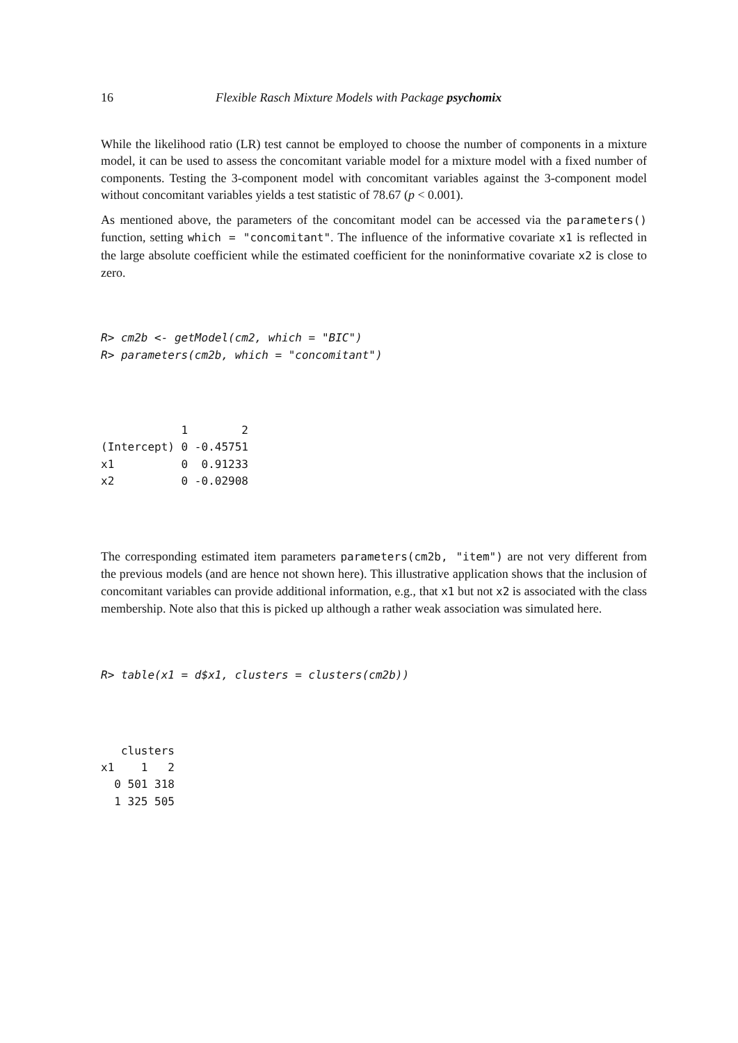16 Flexible Rasch Mixture Models with Package psychomix
While the likelihood ratio (LR) test cannot be employed to choose the number of components in a mixture model, it can be used to assess the concomitant variable model for a mixture model with a fixed number of components. Testing the 3-component model with concomitant variables against the 3-component model without concomitant variables yields a test statistic of 78.67 (p < 0.001).
As mentioned above, the parameters of the concomitant model can be accessed via the parameters() function, setting which = "concomitant". The influence of the informative covariate x1 is reflected in the large absolute coefficient while the estimated coefficient for the noninformative covariate x2 is close to zero.
R> cm2b <- getModel(cm2, which = "BIC")
R> parameters(cm2b, which = "concomitant")
            1        2
(Intercept) 0 -0.45751
x1          0  0.91233
x2          0 -0.02908
The corresponding estimated item parameters parameters(cm2b, "item") are not very different from the previous models (and are hence not shown here). This illustrative application shows that the inclusion of concomitant variables can provide additional information, e.g., that x1 but not x2 is associated with the class membership. Note also that this is picked up although a rather weak association was simulated here.
R> table(x1 = d$x1, clusters = clusters(cm2b))
   clusters
x1    1   2
  0 501 318
  1 325 505